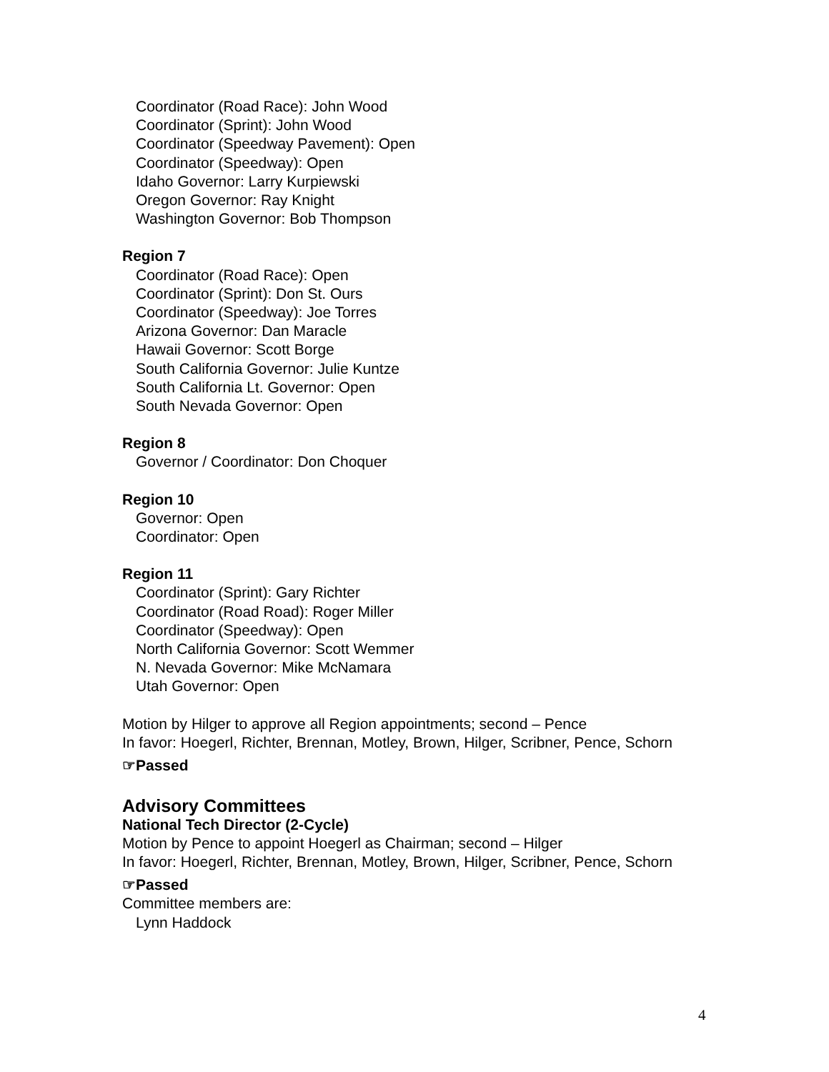Coordinator (Road Race): John Wood
Coordinator (Sprint): John Wood
Coordinator (Speedway Pavement): Open
Coordinator (Speedway): Open
Idaho Governor: Larry Kurpiewski
Oregon Governor: Ray Knight
Washington Governor: Bob Thompson
Region 7
Coordinator (Road Race): Open
Coordinator (Sprint): Don St. Ours
Coordinator (Speedway): Joe Torres
Arizona Governor: Dan Maracle
Hawaii Governor: Scott Borge
South California Governor: Julie Kuntze
South California Lt. Governor: Open
South Nevada Governor: Open
Region 8
Governor / Coordinator: Don Choquer
Region 10
Governor: Open
Coordinator: Open
Region 11
Coordinator (Sprint): Gary Richter
Coordinator (Road Road): Roger Miller
Coordinator (Speedway): Open
North California Governor: Scott Wemmer
N. Nevada Governor: Mike McNamara
Utah Governor: Open
Motion by Hilger to approve all Region appointments; second – Pence
In favor: Hoegerl, Richter, Brennan, Motley, Brown, Hilger, Scribner, Pence, Schorn
☞Passed
Advisory Committees
National Tech Director (2-Cycle)
Motion by Pence to appoint Hoegerl as Chairman; second – Hilger
In favor: Hoegerl, Richter, Brennan, Motley, Brown, Hilger, Scribner, Pence, Schorn
☞Passed
Committee members are:
Lynn Haddock
4